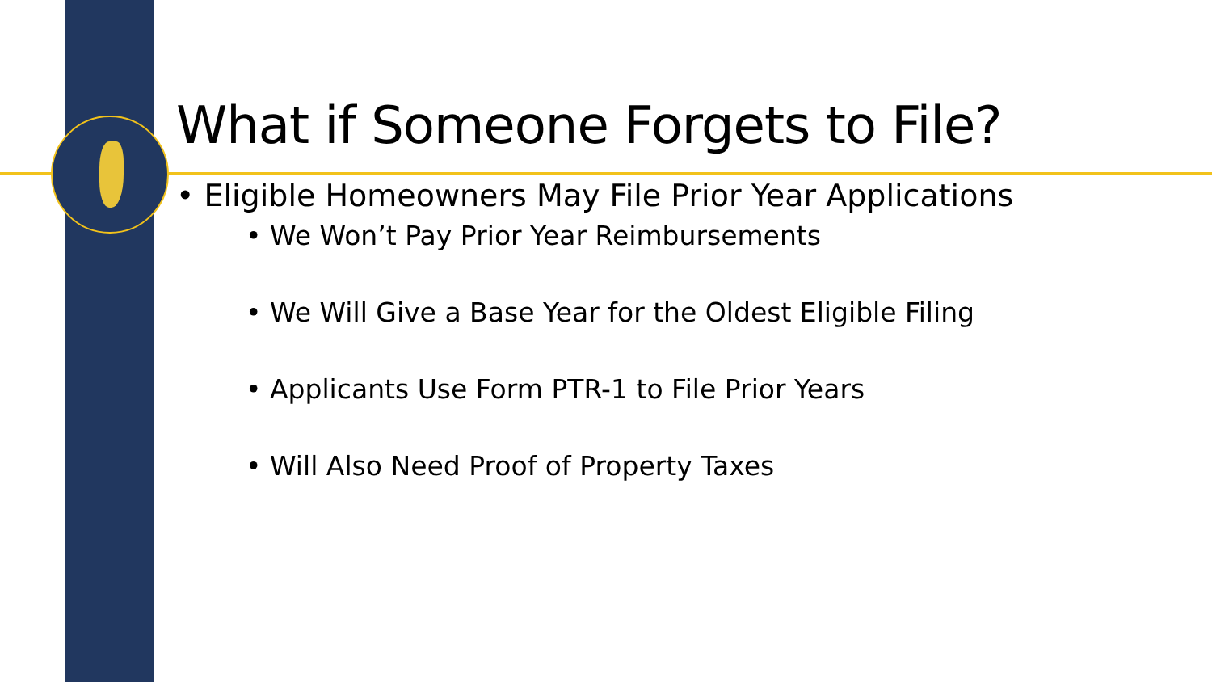What if Someone Forgets to File?
• Eligible Homeowners May File Prior Year Applications
• We Won’t Pay Prior Year Reimbursements
• We Will Give a Base Year for the Oldest Eligible Filing
• Applicants Use Form PTR-1 to File Prior Years
• Will Also Need Proof of Property Taxes